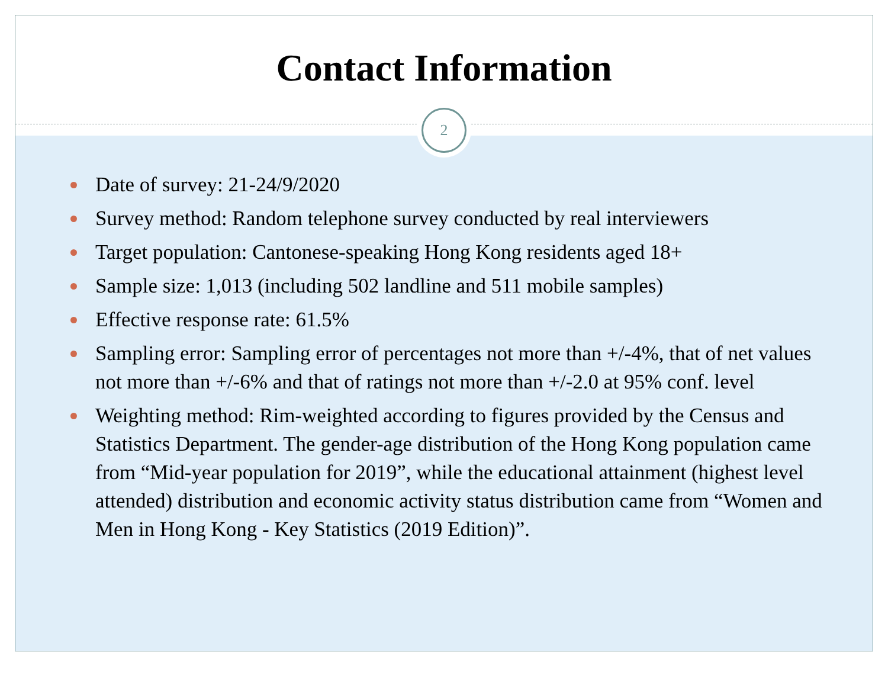Contact Information
2
Date of survey: 21-24/9/2020
Survey method: Random telephone survey conducted by real interviewers
Target population: Cantonese-speaking Hong Kong residents aged 18+
Sample size: 1,013 (including 502 landline and 511 mobile samples)
Effective response rate: 61.5%
Sampling error: Sampling error of percentages not more than +/-4%, that of net values not more than +/-6% and that of ratings not more than +/-2.0 at 95% conf. level
Weighting method: Rim-weighted according to figures provided by the Census and Statistics Department. The gender-age distribution of the Hong Kong population came from “Mid-year population for 2019”, while the educational attainment (highest level attended) distribution and economic activity status distribution came from “Women and Men in Hong Kong - Key Statistics (2019 Edition)”.